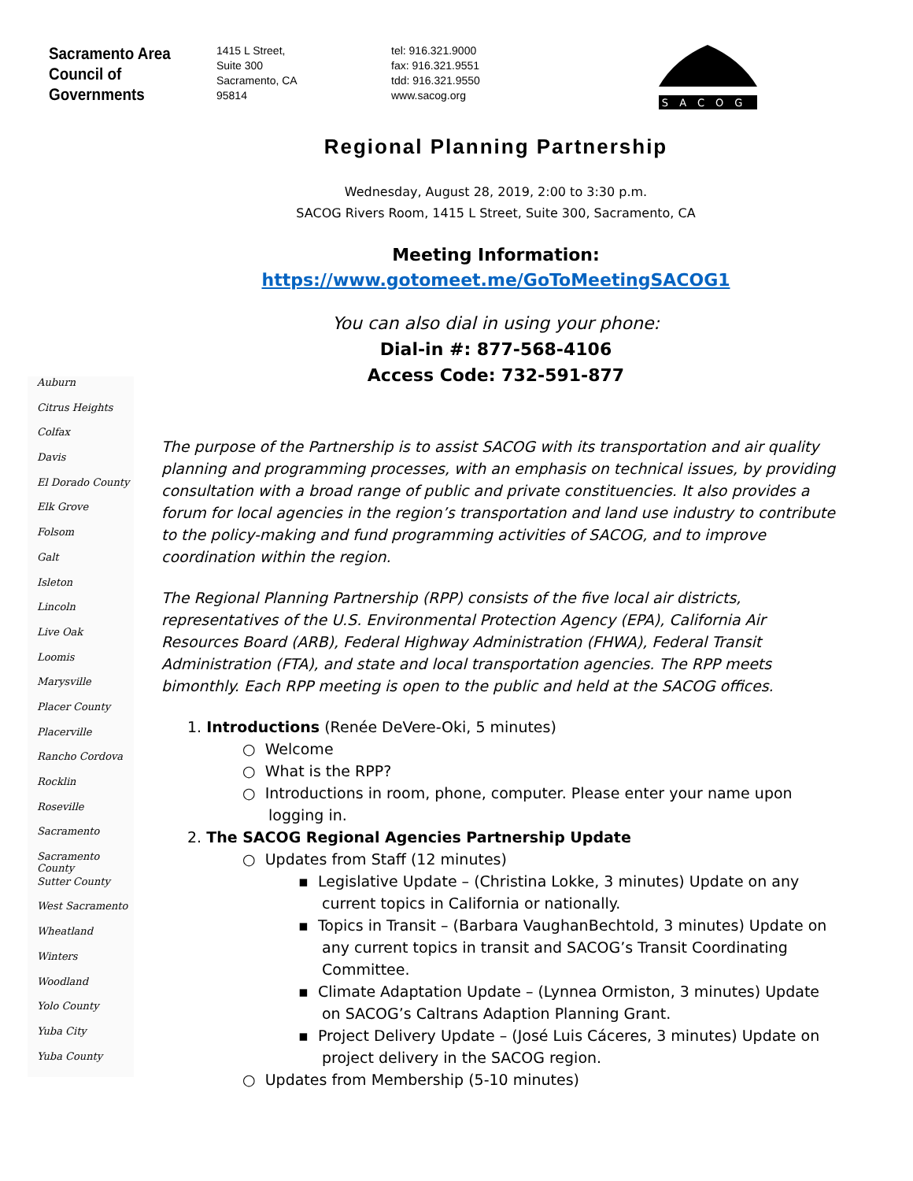Sacramento Area
Council of
Governments
1415 L Street,
Suite 300
Sacramento, CA
95814
tel: 916.321.9000
fax: 916.321.9551
tdd: 916.321.9550
www.sacog.org
SACOG
Regional Planning Partnership
Wednesday, August 28, 2019, 2:00 to 3:30 p.m.
SACOG Rivers Room, 1415 L Street, Suite 300, Sacramento, CA
Meeting Information:
https://www.gotomeet.me/GoToMeetingSACOG1
You can also dial in using your phone:
Dial-in #: 877-568-4106
Access Code: 732-591-877
Auburn
Citrus Heights
Colfax
Davis
El Dorado County
Elk Grove
Folsom
Galt
Isleton
Lincoln
Live Oak
Loomis
Marysville
Placer County
Placerville
Rancho Cordova
Rocklin
Roseville
Sacramento
Sacramento County
Sutter County
West Sacramento
Wheatland
Winters
Woodland
Yolo County
Yuba City
Yuba County
The purpose of the Partnership is to assist SACOG with its transportation and air quality planning and programming processes, with an emphasis on technical issues, by providing consultation with a broad range of public and private constituencies. It also provides a forum for local agencies in the region’s transportation and land use industry to contribute to the policy-making and fund programming activities of SACOG, and to improve coordination within the region.
The Regional Planning Partnership (RPP) consists of the five local air districts, representatives of the U.S. Environmental Protection Agency (EPA), California Air Resources Board (ARB), Federal Highway Administration (FHWA), Federal Transit Administration (FTA), and state and local transportation agencies. The RPP meets bimonthly. Each RPP meeting is open to the public and held at the SACOG offices.
1. Introductions (Renée DeVere-Oki, 5 minutes)
○ Welcome
○ What is the RPP?
○ Introductions in room, phone, computer. Please enter your name upon logging in.
2. The SACOG Regional Agencies Partnership Update
○ Updates from Staff (12 minutes)
▪ Legislative Update – (Christina Lokke, 3 minutes) Update on any current topics in California or nationally.
▪ Topics in Transit – (Barbara VaughanBechtold, 3 minutes) Update on any current topics in transit and SACOG’s Transit Coordinating Committee.
▪ Climate Adaptation Update – (Lynnea Ormiston, 3 minutes) Update on SACOG’s Caltrans Adaption Planning Grant.
▪ Project Delivery Update – (José Luis Cáceres, 3 minutes) Update on project delivery in the SACOG region.
○ Updates from Membership (5-10 minutes)